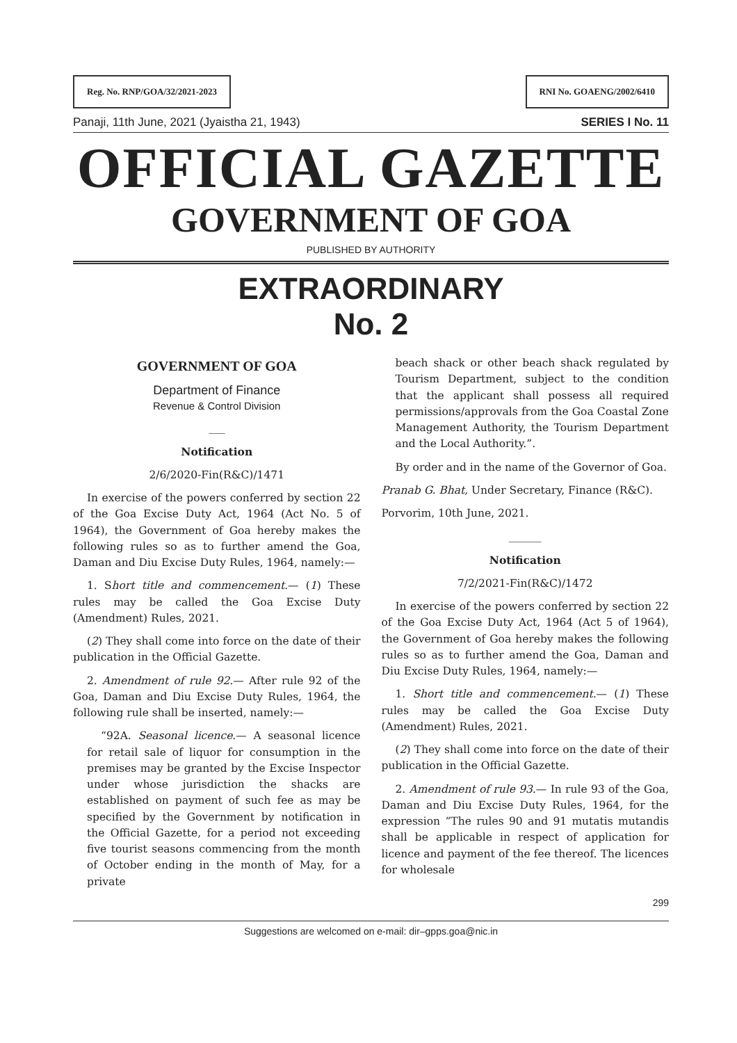Reg. No. RNP/GOA/32/2021-2023 RNI No. GOAENG/2002/6410
Panaji, 11th June, 2021 (Jyaistha 21, 1943) SERIES I No. 11
OFFICIAL GAZETTE
GOVERNMENT OF GOA
PUBLISHED BY AUTHORITY
EXTRAORDINARY
No. 2
GOVERNMENT OF GOA
Department of Finance
Revenue & Control Division
___
Notification
2/6/2020-Fin(R&C)/1471
In exercise of the powers conferred by section 22 of the Goa Excise Duty Act, 1964 (Act No. 5 of 1964), the Government of Goa hereby makes the following rules so as to further amend the Goa, Daman and Diu Excise Duty Rules, 1964, namely:—
1. Short title and commencement.— (1) These rules may be called the Goa Excise Duty (Amendment) Rules, 2021.
(2) They shall come into force on the date of their publication in the Official Gazette.
2. Amendment of rule 92.— After rule 92 of the Goa, Daman and Diu Excise Duty Rules, 1964, the following rule shall be inserted, namely:—
“92A. Seasonal licence.— A seasonal licence for retail sale of liquor for consumption in the premises may be granted by the Excise Inspector under whose jurisdiction the shacks are established on payment of such fee as may be specified by the Government by notification in the Official Gazette, for a period not exceeding five tourist seasons commencing from the month of October ending in the month of May, for a private
beach shack or other beach shack regulated by Tourism Department, subject to the condition that the applicant shall possess all required permissions/approvals from the Goa Coastal Zone Management Authority, the Tourism Department and the Local Authority.”.
By order and in the name of the Governor of Goa.
Pranab G. Bhat, Under Secretary, Finance (R&C).
Porvorim, 10th June, 2021.
______
Notification
7/2/2021-Fin(R&C)/1472
In exercise of the powers conferred by section 22 of the Goa Excise Duty Act, 1964 (Act 5 of 1964), the Government of Goa hereby makes the following rules so as to further amend the Goa, Daman and Diu Excise Duty Rules, 1964, namely:—
1. Short title and commencement.— (1) These rules may be called the Goa Excise Duty (Amendment) Rules, 2021.
(2) They shall come into force on the date of their publication in the Official Gazette.
2. Amendment of rule 93.— In rule 93 of the Goa, Daman and Diu Excise Duty Rules, 1964, for the expression “The rules 90 and 91 mutatis mutandis shall be applicable in respect of application for licence and payment of the fee thereof. The licences for wholesale
299
Suggestions are welcomed on e-mail: dir–gpps.goa@nic.in